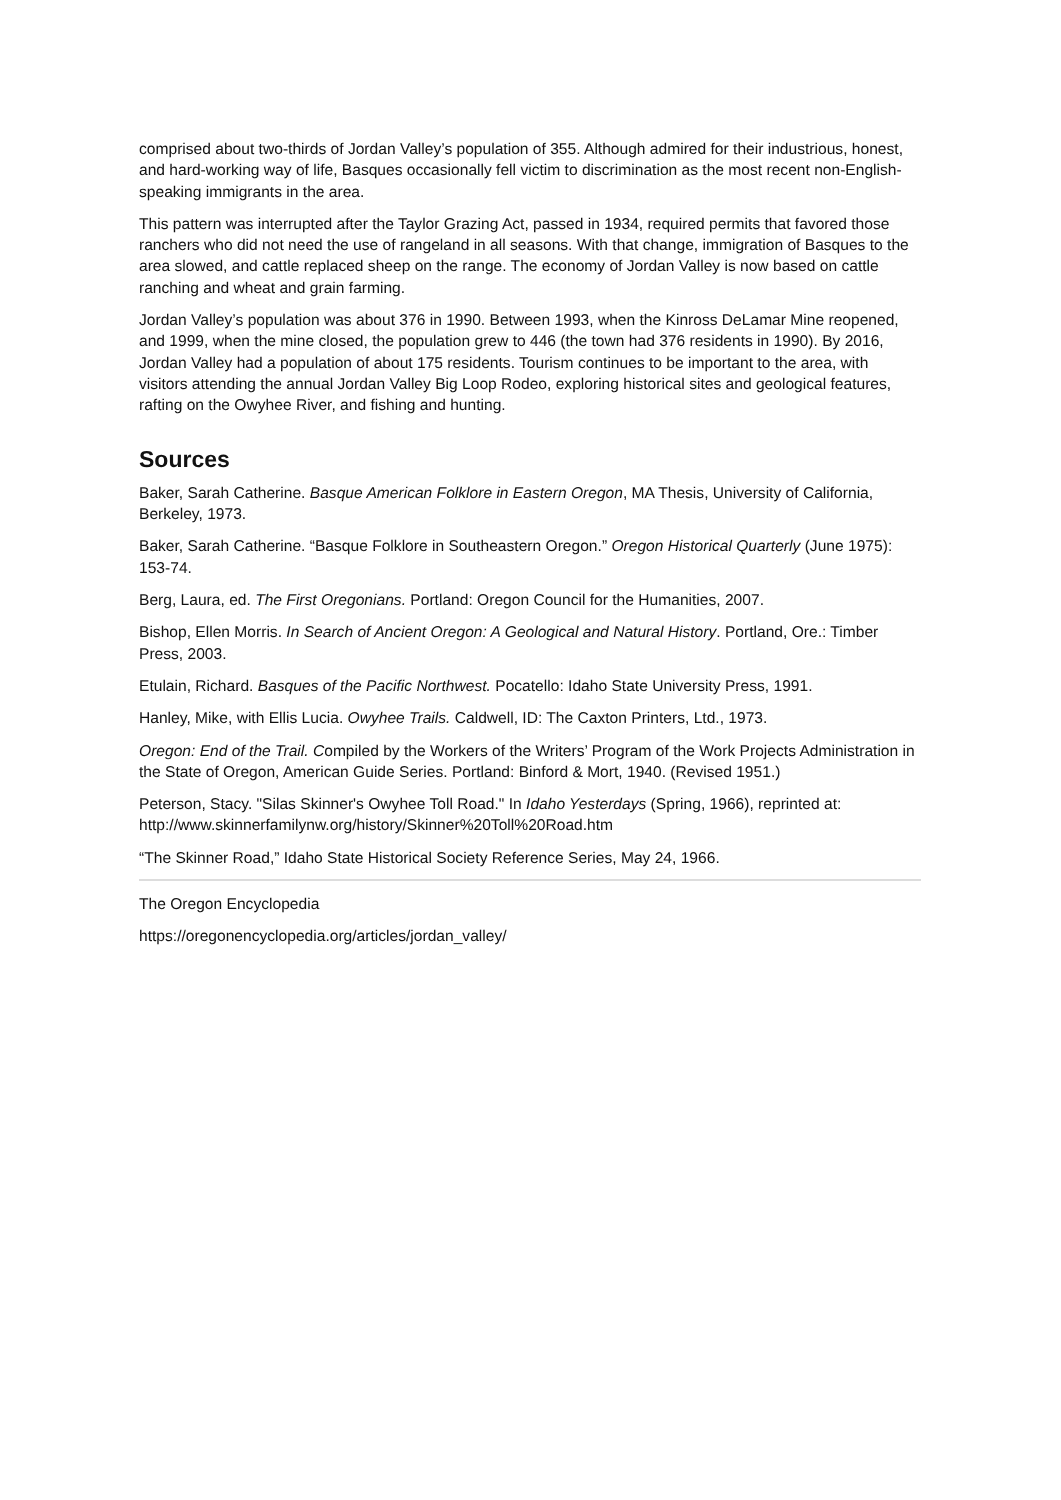comprised about two-thirds of Jordan Valley’s population of 355. Although admired for their industrious, honest, and hard-working way of life, Basques occasionally fell victim to discrimination as the most recent non-English-speaking immigrants in the area.
This pattern was interrupted after the Taylor Grazing Act, passed in 1934, required permits that favored those ranchers who did not need the use of rangeland in all seasons. With that change, immigration of Basques to the area slowed, and cattle replaced sheep on the range. The economy of Jordan Valley is now based on cattle ranching and wheat and grain farming.
Jordan Valley’s population was about 376 in 1990. Between 1993, when the Kinross DeLamar Mine reopened, and 1999, when the mine closed, the population grew to 446 (the town had 376 residents in 1990). By 2016, Jordan Valley had a population of about 175 residents. Tourism continues to be important to the area, with visitors attending the annual Jordan Valley Big Loop Rodeo, exploring historical sites and geological features, rafting on the Owyhee River, and fishing and hunting.
Sources
Baker, Sarah Catherine. Basque American Folklore in Eastern Oregon, MA Thesis, University of California, Berkeley, 1973.
Baker, Sarah Catherine. “Basque Folklore in Southeastern Oregon.” Oregon Historical Quarterly (June 1975): 153-74.
Berg, Laura, ed. The First Oregonians. Portland: Oregon Council for the Humanities, 2007.
Bishop, Ellen Morris. In Search of Ancient Oregon: A Geological and Natural History. Portland, Ore.: Timber Press, 2003.
Etulain, Richard. Basques of the Pacific Northwest. Pocatello: Idaho State University Press, 1991.
Hanley, Mike, with Ellis Lucia. Owyhee Trails. Caldwell, ID: The Caxton Printers, Ltd., 1973.
Oregon: End of the Trail. Compiled by the Workers of the Writers’ Program of the Work Projects Administration in the State of Oregon, American Guide Series. Portland: Binford & Mort, 1940. (Revised 1951.)
Peterson, Stacy. "Silas Skinner's Owyhee Toll Road." In Idaho Yesterdays (Spring, 1966), reprinted at: http://www.skinnerfamilynw.org/history/Skinner%20Toll%20Road.htm
“The Skinner Road,” Idaho State Historical Society Reference Series, May 24, 1966.
The Oregon Encyclopedia
https://oregonencyclopedia.org/articles/jordan_valley/